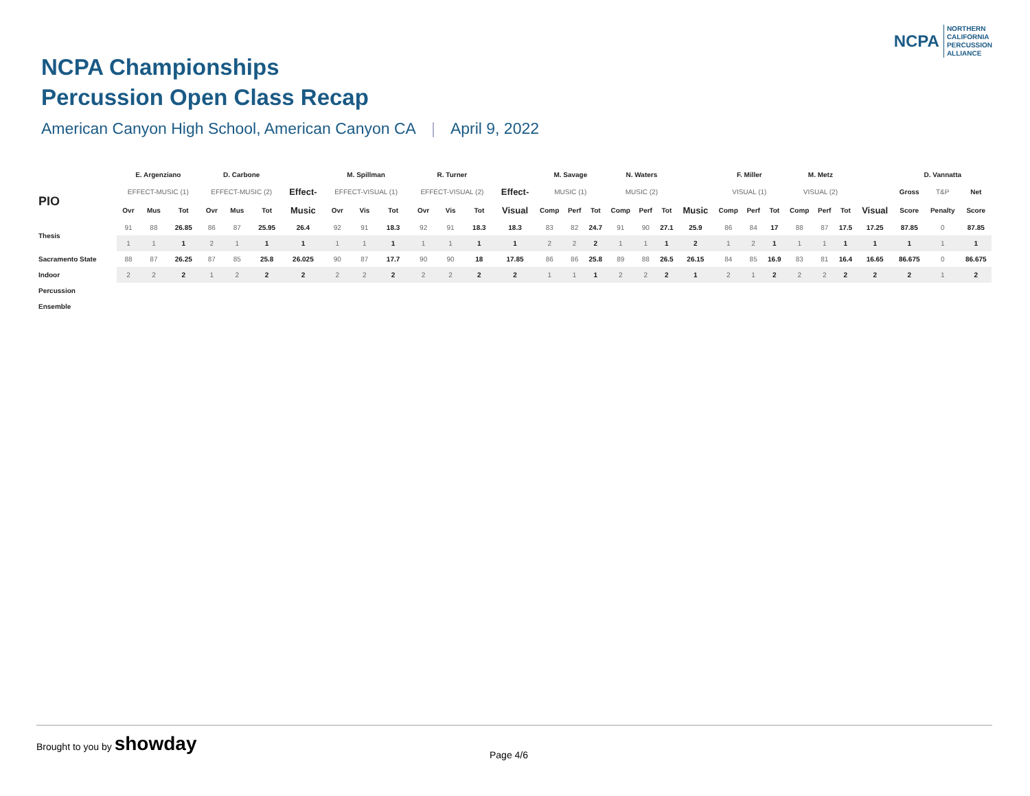NCPA
NORTHERN
CALIFORNIA
PERCUSSION
ALLIANCE
NCPA Championships
Percussion Open Class Recap
American Canyon High School, American Canyon CA | April 9, 2022
| | E. Argenziano | | | D. Carbone | | | | M. Spillman | | | R. Turner | | | | M. Savage | | | N. Waters | | | | F. Miller | | | M. Metz | | | | D. Vannatta | | |
| --- | --- | --- | --- | --- | --- | --- | --- | --- | --- | --- | --- | --- | --- | --- | --- | --- | --- | --- | --- | --- | --- | --- | --- | --- | --- | --- | --- | --- | --- | --- | --- |
| PIO | EFFECT-MUSIC (1) | | | EFFECT-MUSIC (2) | | | Effect- | EFFECT-VISUAL (1) | | | EFFECT-VISUAL (2) | | | Effect- | MUSIC (1) | | | MUSIC (2) | | | | VISUAL (1) | | | VISUAL (2) | | | | Gross | T&P | Net |
| | Ovr | Mus | Tot | Ovr | Mus | Tot | Music | Ovr | Vis | Tot | Ovr | Vis | Tot | Visual | Comp | Perf | Tot | Comp | Perf | Tot | Music | Comp | Perf | Tot | Comp | Perf | Tot | Visual | Score | Penalty | Score |
| Thesis | 91 | 88 | 26.85 | 86 | 87 | 25.95 | 26.4 | 92 | 91 | 18.3 | 92 | 91 | 18.3 | 18.3 | 83 | 82 | 24.7 | 91 | 90 | 27.1 | 25.9 | 86 | 84 | 17 | 88 | 87 | 17.5 | 17.25 | 87.85 | 0 | 87.85 |
| | 1 | 1 | 1 | 2 | 1 | 1 | 1 | 1 | 1 | 1 | 1 | 1 | 1 | 1 | 2 | 2 | 2 | 1 | 1 | 1 | 2 | 1 | 2 | 1 | 1 | 1 | 1 | 1 | 1 | 1 | 1 |
| Sacramento State | 88 | 87 | 26.25 | 87 | 85 | 25.8 | 26.025 | 90 | 87 | 17.7 | 90 | 90 | 18 | 17.85 | 86 | 86 | 25.8 | 89 | 88 | 26.5 | 26.15 | 84 | 85 | 16.9 | 83 | 81 | 16.4 | 16.65 | 86.675 | 0 | 86.675 |
| Indoor | 2 | 2 | 2 | 1 | 2 | 2 | 2 | 2 | 2 | 2 | 2 | 2 | 2 | 2 | 1 | 1 | 1 | 2 | 2 | 2 | 1 | 2 | 1 | 2 | 2 | 2 | 2 | 2 | 2 | 1 | 2 |
| Percussion | | | | | | | | | | | | | | | | | | | | | | | | | | | | | | | |
| Ensemble | | | | | | | | | | | | | | | | | | | | | | | | | | | | | | | |
Brought to you by showday Page 4/6